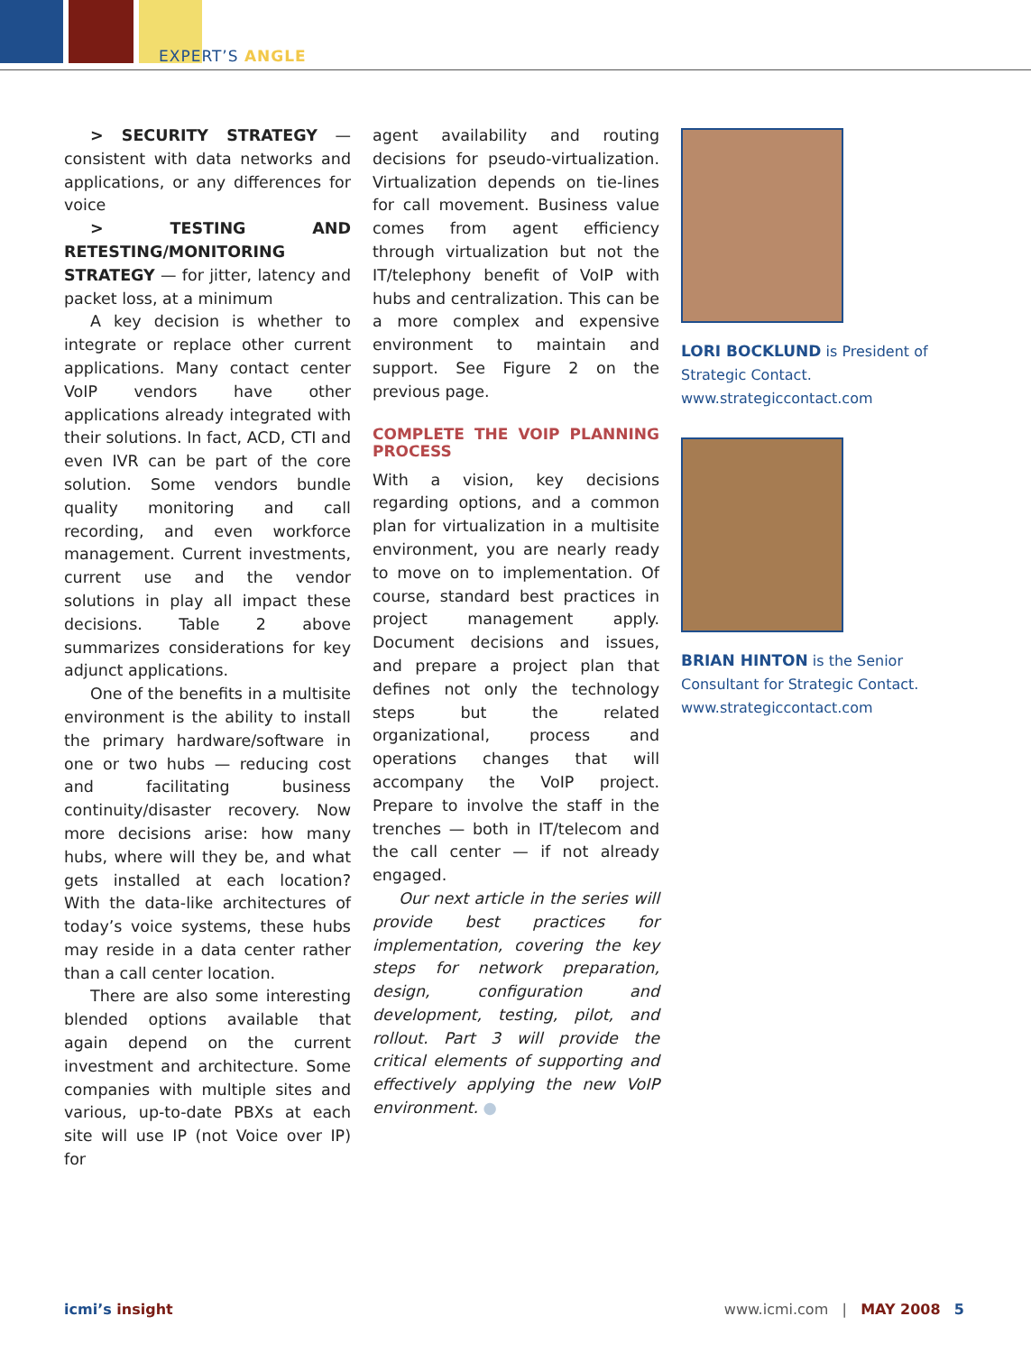EXPERT’S ANGLE
> SECURITY STRATEGY — consistent with data networks and applications, or any differences for voice
> TESTING AND RETESTING/MONITORING STRATEGY — for jitter, latency and packet loss, at a minimum
A key decision is whether to integrate or replace other current applications. Many contact center VoIP vendors have other applications already integrated with their solutions. In fact, ACD, CTI and even IVR can be part of the core solution. Some vendors bundle quality monitoring and call recording, and even workforce management. Current investments, current use and the vendor solutions in play all impact these decisions. Table 2 above summarizes considerations for key adjunct applications.
One of the benefits in a multisite environment is the ability to install the primary hardware/software in one or two hubs — reducing cost and facilitating business continuity/disaster recovery. Now more decisions arise: how many hubs, where will they be, and what gets installed at each location? With the data-like architectures of today’s voice systems, these hubs may reside in a data center rather than a call center location.
There are also some interesting blended options available that again depend on the current investment and architecture. Some companies with multiple sites and various, up-to-date PBXs at each site will use IP (not Voice over IP) for
agent availability and routing decisions for pseudo-virtualization. Virtualization depends on tie-lines for call movement. Business value comes from agent efficiency through virtualization but not the IT/telephony benefit of VoIP with hubs and centralization. This can be a more complex and expensive environment to maintain and support. See Figure 2 on the previous page.
COMPLETE THE VOIP PLANNING PROCESS
With a vision, key decisions regarding options, and a common plan for virtualization in a multisite environment, you are nearly ready to move on to implementation. Of course, standard best practices in project management apply. Document decisions and issues, and prepare a project plan that defines not only the technology steps but the related organizational, process and operations changes that will accompany the VoIP project. Prepare to involve the staff in the trenches — both in IT/telecom and the call center — if not already engaged.
Our next article in the series will provide best practices for implementation, covering the key steps for network preparation, design, configuration and development, testing, pilot, and rollout. Part 3 will provide the critical elements of supporting and effectively applying the new VoIP environment. ●
LORI BOCKLUND is President of Strategic Contact. www.strategiccontact.com
BRIAN HINTON is the Senior Consultant for Strategic Contact. www.strategiccontact.com
icmi’s insight www.icmi.com | MAY 2008 5